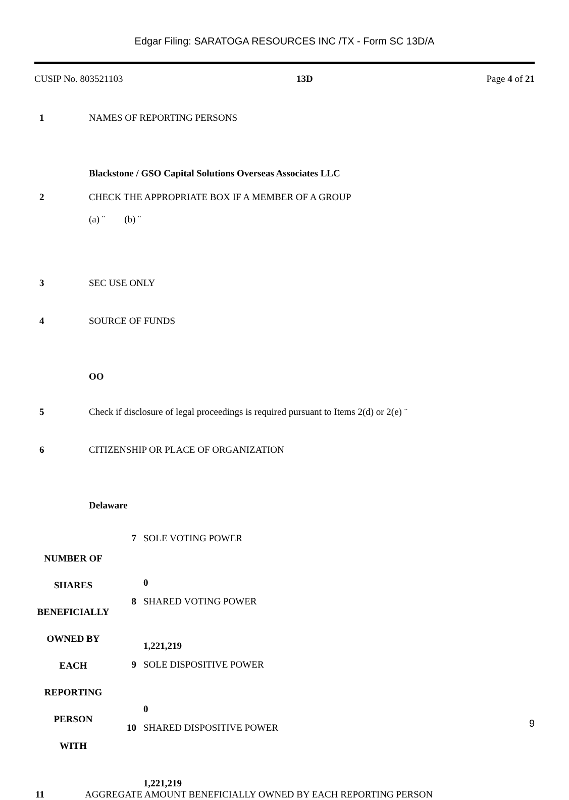Edgar Filing: SARATOGA RESOURCES INC /TX - Form SC 13D/A
CUSIP No. 803521103 13D Page 4 of 21
| 1 | NAMES OF REPORTING PERSONS Blackstone / GSO Capital Solutions Overseas Associates LLC |
| 2 | CHECK THE APPROPRIATE BOX IF A MEMBER OF A GROUP (a) ¨ (b) ¨ |
| 3 | SEC USE ONLY |
| 4 | SOURCE OF FUNDS OO |
| 5 | Check if disclosure of legal proceedings is required pursuant to Items 2(d) or 2(e) ¨ |
| 6 | CITIZENSHIP OR PLACE OF ORGANIZATION Delaware |
| NUMBER OF SHARES BENEFICIALLY OWNED BY EACH REPORTING PERSON WITH | 7 | SOLE VOTING POWER 0 |
| | 8 | SHARED VOTING POWER 1,221,219 |
| | 9 | SOLE DISPOSITIVE POWER 0 |
| | 10 | SHARED DISPOSITIVE POWER 1,221,219 |
| 11 | AGGREGATE AMOUNT BENEFICIALLY OWNED BY EACH REPORTING PERSON |
9